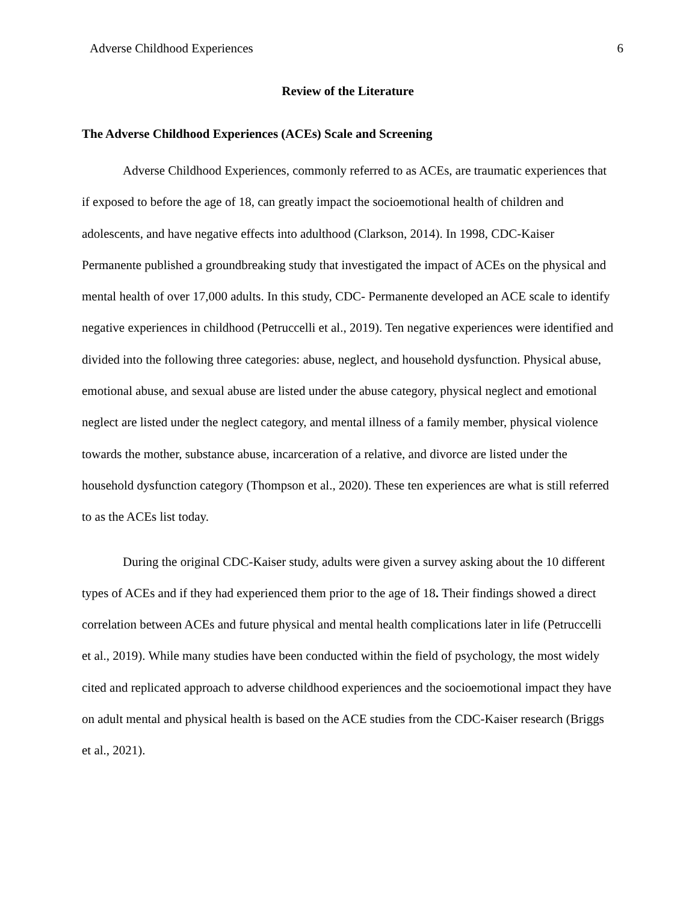Adverse Childhood Experiences 6
Review of the Literature
The Adverse Childhood Experiences (ACEs) Scale and Screening
Adverse Childhood Experiences, commonly referred to as ACEs, are traumatic experiences that if exposed to before the age of 18, can greatly impact the socioemotional health of children and adolescents, and have negative effects into adulthood (Clarkson, 2014). In 1998, CDC-Kaiser Permanente published a groundbreaking study that investigated the impact of ACEs on the physical and mental health of over 17,000 adults. In this study, CDC- Permanente developed an ACE scale to identify negative experiences in childhood (Petruccelli et al., 2019). Ten negative experiences were identified and divided into the following three categories: abuse, neglect, and household dysfunction. Physical abuse, emotional abuse, and sexual abuse are listed under the abuse category, physical neglect and emotional neglect are listed under the neglect category, and mental illness of a family member, physical violence towards the mother, substance abuse, incarceration of a relative, and divorce are listed under the household dysfunction category (Thompson et al., 2020). These ten experiences are what is still referred to as the ACEs list today.
During the original CDC-Kaiser study, adults were given a survey asking about the 10 different types of ACEs and if they had experienced them prior to the age of 18. Their findings showed a direct correlation between ACEs and future physical and mental health complications later in life (Petruccelli et al., 2019). While many studies have been conducted within the field of psychology, the most widely cited and replicated approach to adverse childhood experiences and the socioemotional impact they have on adult mental and physical health is based on the ACE studies from the CDC-Kaiser research (Briggs et al., 2021).